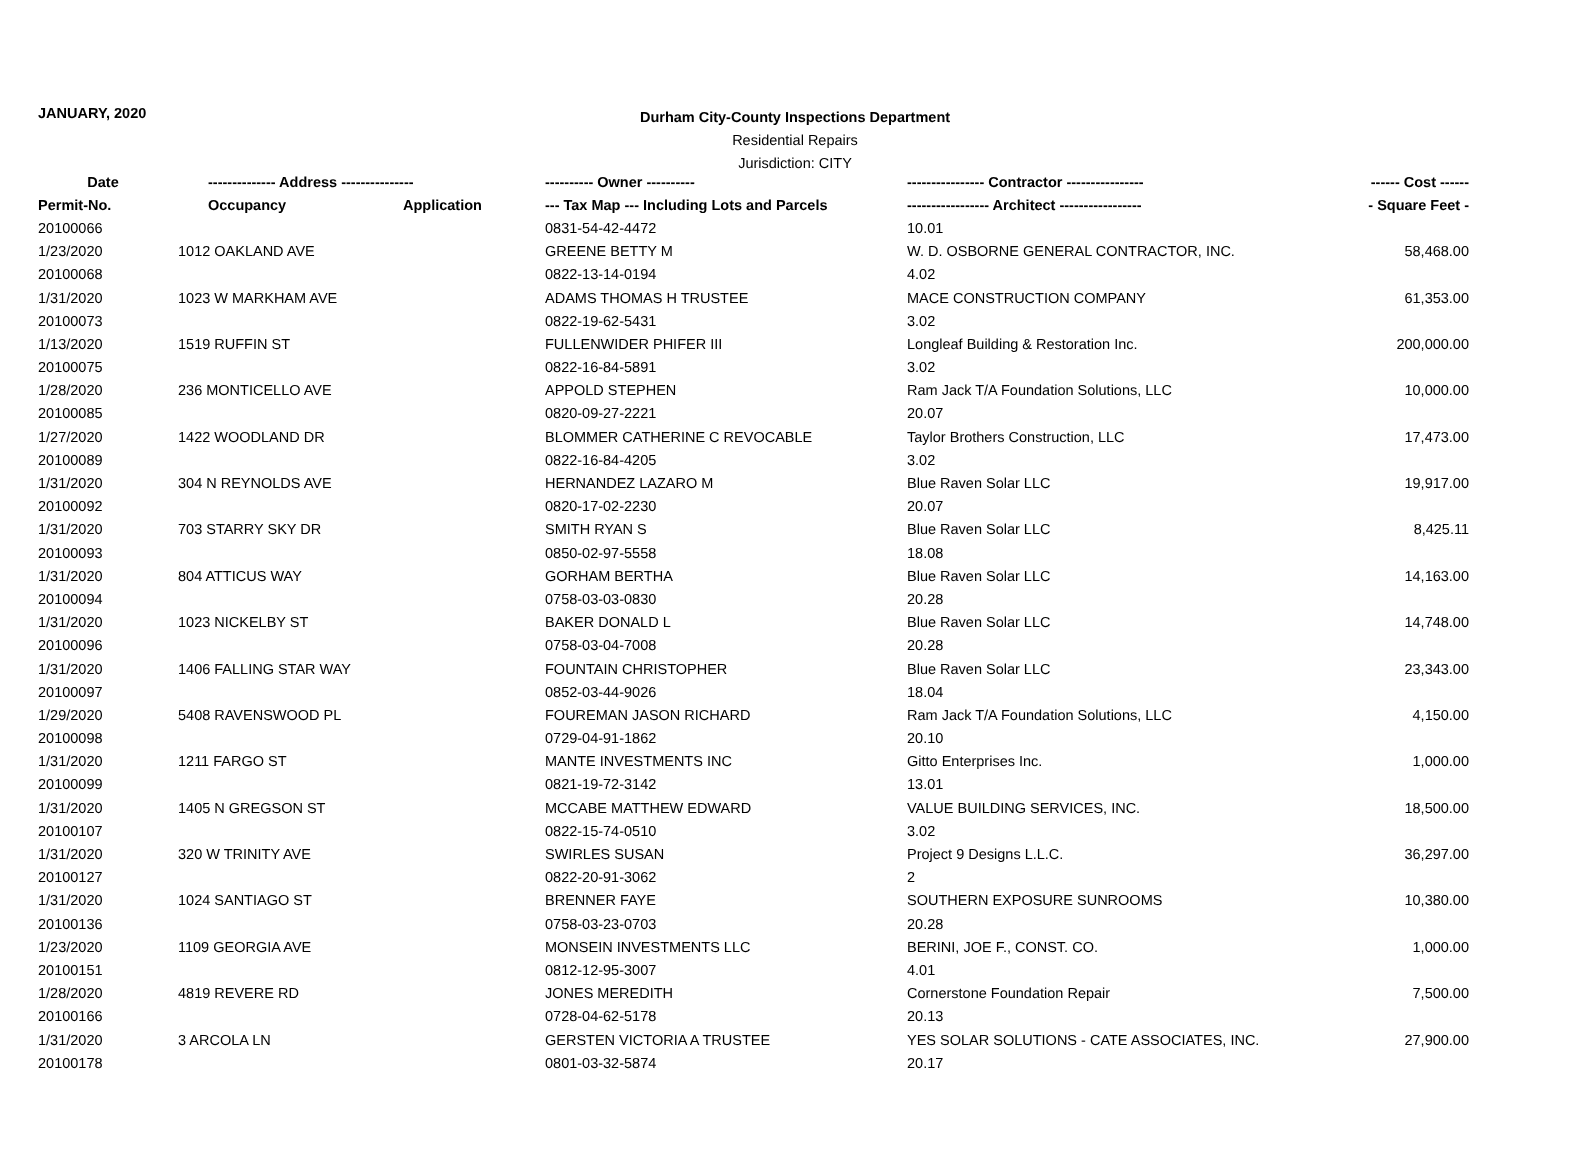JANUARY, 2020
Durham City-County Inspections Department
Residential Repairs
Jurisdiction: CITY
| Date | -------------- Address --------------- | | ---------- Owner ---------- | ---------------- Contractor ---------------- | ------ Cost ------ |
| --- | --- | --- | --- | --- | --- |
| Permit-No. | Occupancy | Application | --- Tax Map --- Including Lots and Parcels | ----------------- Architect ----------------- | - Square Feet - |
| 20100066 | | | 0831-54-42-4472 | 10.01 | |
| 1/23/2020 | 1012 OAKLAND AVE | | GREENE BETTY M | W. D. OSBORNE GENERAL CONTRACTOR, INC. | 58,468.00 |
| 20100068 | | | 0822-13-14-0194 | 4.02 | |
| 1/31/2020 | 1023 W MARKHAM AVE | | ADAMS THOMAS H TRUSTEE | MACE CONSTRUCTION COMPANY | 61,353.00 |
| 20100073 | | | 0822-19-62-5431 | 3.02 | |
| 1/13/2020 | 1519 RUFFIN ST | | FULLENWIDER PHIFER III | Longleaf Building & Restoration Inc. | 200,000.00 |
| 20100075 | | | 0822-16-84-5891 | 3.02 | |
| 1/28/2020 | 236 MONTICELLO AVE | | APPOLD STEPHEN | Ram Jack T/A Foundation Solutions, LLC | 10,000.00 |
| 20100085 | | | 0820-09-27-2221 | 20.07 | |
| 1/27/2020 | 1422 WOODLAND DR | | BLOMMER CATHERINE C REVOCABLE | Taylor Brothers Construction, LLC | 17,473.00 |
| 20100089 | | | 0822-16-84-4205 | 3.02 | |
| 1/31/2020 | 304 N REYNOLDS AVE | | HERNANDEZ LAZARO M | Blue Raven Solar LLC | 19,917.00 |
| 20100092 | | | 0820-17-02-2230 | 20.07 | |
| 1/31/2020 | 703 STARRY SKY DR | | SMITH RYAN S | Blue Raven Solar LLC | 8,425.11 |
| 20100093 | | | 0850-02-97-5558 | 18.08 | |
| 1/31/2020 | 804 ATTICUS WAY | | GORHAM BERTHA | Blue Raven Solar LLC | 14,163.00 |
| 20100094 | | | 0758-03-03-0830 | 20.28 | |
| 1/31/2020 | 1023 NICKELBY ST | | BAKER DONALD L | Blue Raven Solar LLC | 14,748.00 |
| 20100096 | | | 0758-03-04-7008 | 20.28 | |
| 1/31/2020 | 1406 FALLING STAR WAY | | FOUNTAIN CHRISTOPHER | Blue Raven Solar LLC | 23,343.00 |
| 20100097 | | | 0852-03-44-9026 | 18.04 | |
| 1/29/2020 | 5408 RAVENSWOOD PL | | FOUREMAN JASON RICHARD | Ram Jack T/A Foundation Solutions, LLC | 4,150.00 |
| 20100098 | | | 0729-04-91-1862 | 20.10 | |
| 1/31/2020 | 1211 FARGO ST | | MANTE INVESTMENTS INC | Gitto Enterprises Inc. | 1,000.00 |
| 20100099 | | | 0821-19-72-3142 | 13.01 | |
| 1/31/2020 | 1405 N GREGSON ST | | MCCABE MATTHEW EDWARD | VALUE BUILDING SERVICES, INC. | 18,500.00 |
| 20100107 | | | 0822-15-74-0510 | 3.02 | |
| 1/31/2020 | 320 W TRINITY AVE | | SWIRLES SUSAN | Project 9 Designs L.L.C. | 36,297.00 |
| 20100127 | | | 0822-20-91-3062 | 2 | |
| 1/31/2020 | 1024 SANTIAGO ST | | BRENNER FAYE | SOUTHERN EXPOSURE SUNROOMS | 10,380.00 |
| 20100136 | | | 0758-03-23-0703 | 20.28 | |
| 1/23/2020 | 1109 GEORGIA AVE | | MONSEIN INVESTMENTS LLC | BERINI, JOE F., CONST. CO. | 1,000.00 |
| 20100151 | | | 0812-12-95-3007 | 4.01 | |
| 1/28/2020 | 4819 REVERE RD | | JONES MEREDITH | Cornerstone Foundation Repair | 7,500.00 |
| 20100166 | | | 0728-04-62-5178 | 20.13 | |
| 1/31/2020 | 3 ARCOLA LN | | GERSTEN VICTORIA A TRUSTEE | YES SOLAR SOLUTIONS - CATE ASSOCIATES, INC. | 27,900.00 |
| 20100178 | | | 0801-03-32-5874 | 20.17 | |